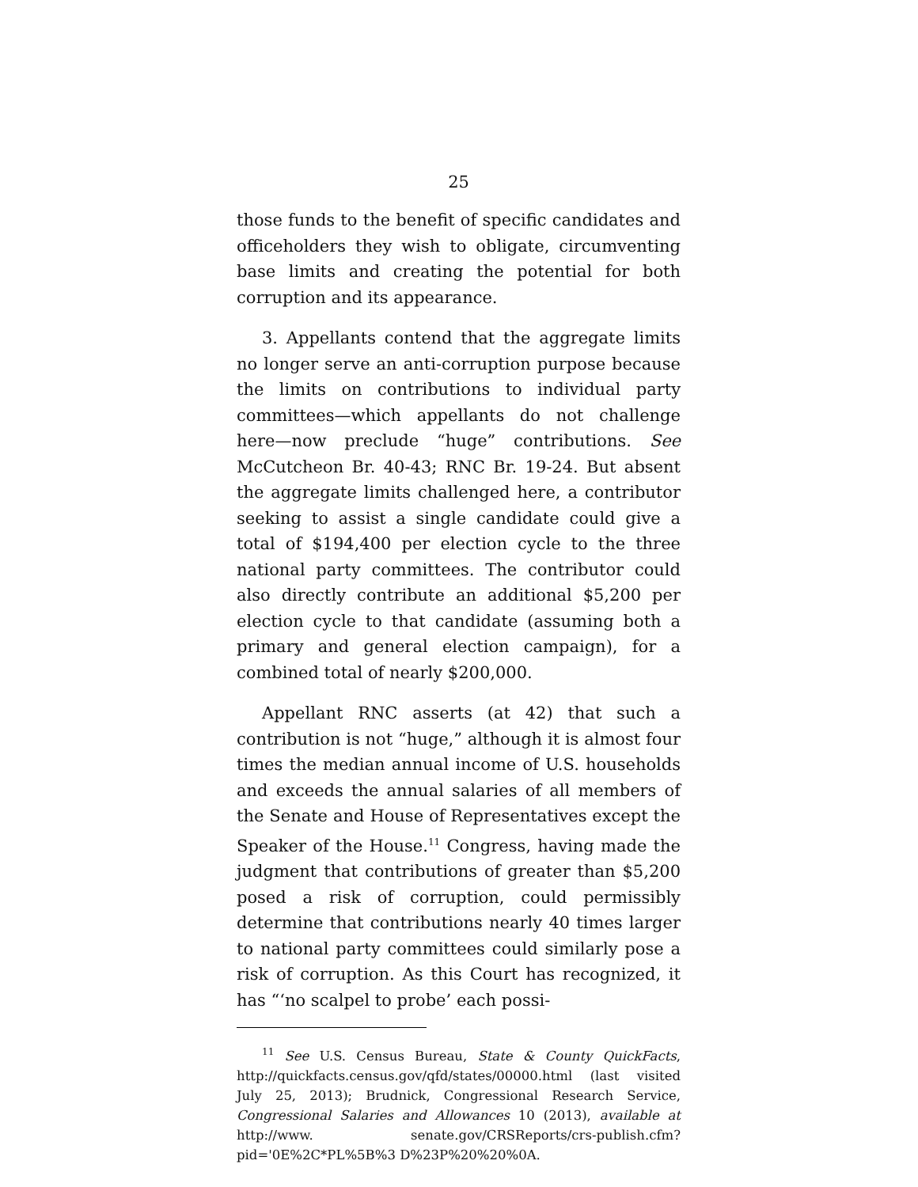25
those funds to the benefit of specific candidates and officeholders they wish to obligate, circumventing base limits and creating the potential for both corruption and its appearance.
3. Appellants contend that the aggregate limits no longer serve an anti-corruption purpose because the limits on contributions to individual party committees—which appellants do not challenge here—now preclude “huge” contributions. See McCutcheon Br. 40-43; RNC Br. 19-24. But absent the aggregate limits challenged here, a contributor seeking to assist a single candidate could give a total of $194,400 per election cycle to the three national party committees. The contributor could also directly contribute an additional $5,200 per election cycle to that candidate (assuming both a primary and general election campaign), for a combined total of nearly $200,000.
Appellant RNC asserts (at 42) that such a contribution is not “huge,” although it is almost four times the median annual income of U.S. households and exceeds the annual salaries of all members of the Senate and House of Representatives except the Speaker of the House.<sup>11</sup> Congress, having made the judgment that contributions of greater than $5,200 posed a risk of corruption, could permissibly determine that contributions nearly 40 times larger to national party committees could similarly pose a risk of corruption. As this Court has recognized, it has “‘no scalpel to probe’ each possi-
<sup>11</sup> See U.S. Census Bureau, State & County QuickFacts, http://quickfacts.census.gov/qfd/states/00000.html (last visited July 25, 2013); Brudnick, Congressional Research Service, Congressional Salaries and Allowances 10 (2013), available at http://www. senate.gov/CRSReports/crs-publish.cfm?pid='0E%2C*PL%5B%3 D%23P%20%20%0A.